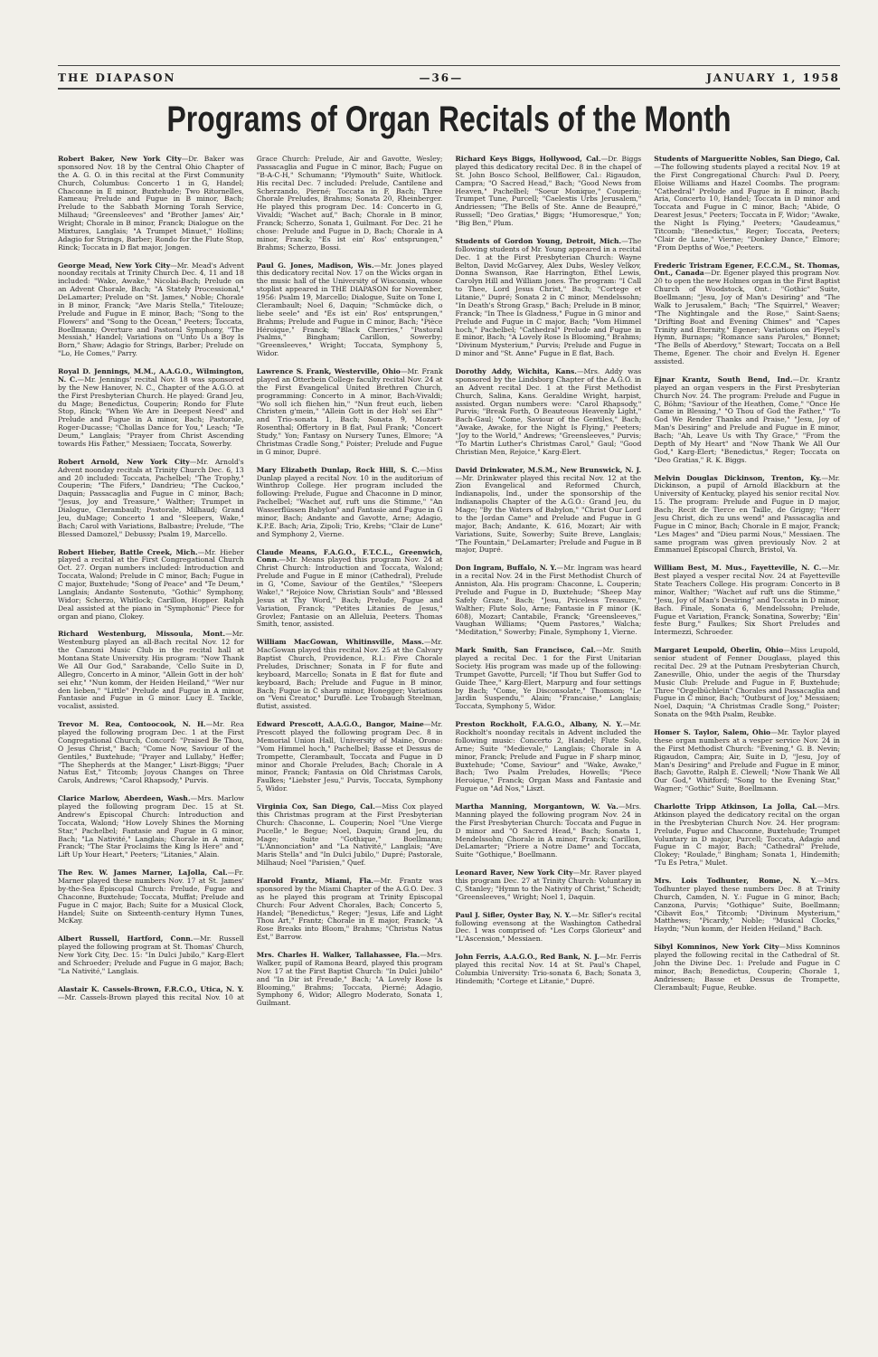THE DIAPASON —36— JANUARY 1, 1958
Programs of Organ Recitals of the Month
Robert Baker, New York City—Dr. Baker was sponsored Nov. 18 by the Central Ohio Chapter of the A. G. O. in this recital at the First Community Church, Columbus: Concerto 1 in G, Handel; Chaconne in E minor, Buxtehude; Two Ritornelles, Rameau; Prelude and Fugue in B minor, Bach; Prelude to the Sabbath Morning Torah Service, Milhaud; "Greensleeves" and "Brother James' Air," Wright; Chorale in B minor, Franck; Dialogue on the Mixtures, Langlais; "A Trumpet Minuet," Hollins; Adagio for Strings, Barber; Rondo for the Flute Stop, Rinck; Toccata in D flat major, Jongen.
George Mead, New York City—Mr. Mead's Advent noonday recitals at Trinity Church Dec. 4, 11 and 18 included: "Wake, Awake," Nicolai-Bach; Prelude on an Advent Chorale, Bach; "A Stately Processional," DeLamarter; Prelude on "St. James," Noble; Chorale in B minor, Franck; "Ave Maris Stella," Titelouze; Prelude and Fugue in E minor, Bach; "Song to the Flowers" and "Song to the Ocean," Peeters; Toccata, Boellmann; Overture and Pastoral Symphony, "The Messiah," Handel; Variations on "Unto Us a Boy Is Born," Shaw; Adagio for Strings, Barber; Prelude on "Lo, He Comes," Parry.
Royal D. Jennings, M.M., A.A.G.O., Wilmington, N. C.—Mr. Jennings' recital Nov. 18 was sponsored by the New Hanover, N. C., Chapter of the A.G.O. at the First Presbyterian Church. He played: Grand Jeu, du Mage; Benedictus, Couperin; Rondo for Flute Stop, Rinck; "When We Are in Deepest Need" and Prelude and Fugue in A minor, Bach; Pastorale, Roger-Ducasse; "Chollas Dance for You," Leach; "Te Deum," Langlais; "Prayer from Christ Ascending towards His Father," Messiaen; Toccata, Sowerby.
Robert Arnold, New York City—Mr. Arnold's Advent noonday recitals at Trinity Church Dec. 6, 13 and 20 included: Toccata, Pachelbel; "The Trophy," Couperin; "The Fifers," Dandrieu; "The Cuckoo," Daquin; Passacaglia and Fugue in C minor, Bach; "Jesus, Joy and Treasure," Walther; Trumpet in Dialogue, Clerambault; Pastorale, Milhaud; Grand Jeu, duMage; Concerto 1 and "Sleepers, Wake," Bach; Carol with Variations, Balbastre; Prelude, "The Blessed Damozel," Debussy; Psalm 19, Marcello.
Robert Hieber, Battle Creek, Mich.—Mr. Hieber played a recital at the First Congregational Church Oct. 27. Organ numbers included: Introduction and Toccata, Walond; Prelude in C minor, Bach; Fugue in C major, Buxtehude; "Song of Peace" and "Te Deum," Langlais; Andante Sostenuto, "Gothic" Symphony, Widor; Scherzo, Whitlock; Carillon, Hopper. Ralph Deal assisted at the piano in "Symphonic" Piece for organ and piano, Clokey.
Richard Westenburg, Missoula, Mont.—Mr. Westenburg played an all-Bach recital Nov. 12 for the Canzoni Music Club in the recital hall at Montana State University. His program: "Now Thank We All Our God," Sarabande, 'Cello Suite in D, Allegro, Concerto in A minor, "Allein Gott in der hoh' sei ehr," "Nun komm, der Heiden Heiland," "Wer nur den lieben," "Little" Prelude and Fugue in A minor, Fantasie and Fugue in G minor. Lucy E. Tackle, vocalist, assisted.
Trevor M. Rea, Contoocook, N. H.—Mr. Rea played the following program Dec. 1 at the First Congregational Church, Concord: "Praised Be Thou, O Jesus Christ," Bach; "Come Now, Saviour of the Gentiles," Buxtehude; "Prayer and Lullaby," Heffer; "The Shepherds at the Manger," Liszt-Biggs; "Puer Natus Est," Titcomb; Joyous Changes on Three Carols, Andrews; "Carol Rhapsody," Purvis.
Clarice Marlow, Aberdeen, Wash.—Mrs. Marlow played the following program Dec. 15 at St. Andrew's Episcopal Church: Introduction and Toccata, Walond; "How Lovely Shines the Morning Star," Pachelbel; Fantasie and Fugue in G minor, Bach; "La Nativité," Langlais; Chorale in A minor, Franck; "The Star Proclaims the King Is Here" and " Lift Up Your Heart," Peeters; "Litanies," Alain.
The Rev. W. James Marner, LaJolla, Cal.—Fr. Marner played these numbers Nov. 17 at St. James' by-the-Sea Episcopal Church: Prelude, Fugue and Chaconne, Buxtehude; Toccata, Muffat; Prelude and Fugue in C major, Bach; Suite for a Musical Clock, Handel; Suite on Sixteenth-century Hymn Tunes, McKay.
Albert Russell, Hartford, Conn.—Mr. Russell played the following program at St. Thomas' Church, New York City, Dec. 15: "In Dulci Jubilo," Karg-Elert and Schroeder; Prelude and Fugue in G major, Bach; "La Nativité," Langlais.
Alastair K. Cassels-Brown, F.R.C.O., Utica, N. Y.—Mr. Cassels-Brown played this recital Nov. 10 at Grace Church: Prelude, Air and Gavotte, Wesley; Passacaglia and Fugue in C minor, Bach; Fugue on "B-A-C-H," Schumann; "Plymouth" Suite, Whitlock. His recital Dec. 7 included: Prelude, Cantilene and Scherzando, Pierné; Toccata in F, Bach; Three Chorale Preludes, Brahms; Sonata 20, Rheinberger. He played this program Dec. 14: Concerto in G, Vivaldi; "Wachet auf," Bach; Chorale in B minor, Franck; Scherzo, Sonata 1, Guilmant. For Dec. 21 he chose: Prelude and Fugue in D, Bach; Chorale in A minor, Franck; "Es ist ein' Ros' entsprungen," Brahms; Scherzo, Bossi.
Paul G. Jones, Madison, Wis.—Mr. Jones played this dedicatory recital Nov. 17 on the Wicks organ in the music hall of the University of Wisconsin, whose stoplist appeared in THE DIAPASON for November, 1956: Psalm 19, Marcello; Dialogue, Suite on Tone I, Clerambault; Noel 6, Daquin; "Schmücke dich, o liebe seele" and "Es ist ein' Ros' entsprungen," Brahms; Prelude and Fugue in C minor, Bach; "Pièce Héroique," Franck; "Black Cherries," "Pastoral Psalms," Bingham; Carillon, Sowerby; "Greensleeves," Wright; Toccata, Symphony 5, Widor.
Lawrence S. Frank, Westerville, Ohio—Mr. Frank played an Otterbein College faculty recital Nov. 24 at the First Evangelical United Brethren Church, programming: Concerto in A minor, Bach-Vivaldi; "Wo soll ich fliehen hin," "Nun freut euch, lieben Christen g'mein," "Allein Gott in der Hoh' sei Ehr'" and Trio-sonata 1, Bach; Sonata 9, Mozart-Rosenthal; Offertory in B flat, Paul Frank; "Concert Study," Yon; Fantasy on Nursery Tunes, Elmore; "A Christmas Cradle Song," Poister; Prelude and Fugue in G minor, Dupré.
Mary Elizabeth Dunlap, Rock Hill, S. C.—Miss Dunlap played a recital Nov. 10 in the auditorium of Winthrop College. Her program included the following: Prelude, Fugue and Chaconne in D minor, Pachelbel; "Wachet auf, ruft uns die Stimme," "An Wasserflüssen Babylon" and Fantasie and Fugue in G minor, Bach; Andante and Gavotte, Arne; Adagio, K.P.E. Bach; Aria, Zipoli; Trio, Krebs; "Clair de Lune" and Symphony 2, Vierne.
Claude Means, F.A.G.O., F.T.C.L., Greenwich, Conn.—Mr. Means played this program Nov. 24 at Christ Church: Introduction and Toccata, Walond; Prelude and Fugue in E minor (Cathedral), Prelude in G, "Come, Saviour of the Gentiles," "Sleepers Wake!," "Rejoice Now, Christian Souls" and "Blessed Jesus at Thy Word," Bach; Prelude, Fugue and Variation, Franck; "Petites Litanies de Jesus," Grovlez; Fantasie on an Alleluia, Peeters. Thomas Smith, tenor, assisted.
William MacGowan, Whitinsville, Mass.—Mr. MacGowan played this recital Nov. 25 at the Calvary Baptist Church, Providence, R.I.: Five Chorale Preludes, Drischner; Sonata in F for flute and keyboard, Marcello; Sonata in E flat for flute and keyboard, Bach; Prelude and Fugue in B minor, Bach; Fugue in C sharp minor, Honegger; Variations on "Veni Creator," Duruflé. Lee Trobaugh Steelman, flutist, assisted.
Edward Prescott, A.A.G.O., Bangor, Maine—Mr. Prescott played the following program Dec. 8 in Memorial Union Hall, University of Maine, Orono: "Vom Himmel hoch," Pachelbel; Basse et Dessus de Trompette, Clerambault, Toccata and Fugue in D minor and Chorale Preludes, Bach; Chorale in A minor, Franck; Fantasia on Old Christmas Carols, Faulkes; "Liebster Jesu," Purvis, Toccata, Symphony 5, Widor.
Virginia Cox, San Diego, Cal.—Miss Cox played this Christmas program at the First Presbyterian Church: Chaconne, L. Couperin; Noel "Une Vierge Pucelle," le Begue; Noel, Daquin; Grand Jeu, du Mage; Suite "Gothique," Boellmann; "L'Annonciation" and "La Nativité," Langlais; "Ave Maris Stella" and "In Dulci Jubilo," Dupré; Pastorale, Milhaud; Noel "Parisien," Quef.
Harold Frantz, Miami, Fla.—Mr. Frantz was sponsored by the Miami Chapter of the A.G.O. Dec. 3 as he played this program at Trinity Episcopal Church: Four Advent Chorales, Bach; Concerto 5, Handel; "Benedictus," Reger; "Jesus, Life and Light Thou Art," Frantz; Chorale in E major, Franck; "A Rose Breaks into Bloom," Brahms; "Christus Natus Est," Barrow.
Mrs. Charles H. Walker, Tallahassee, Fla.—Mrs. Walker, pupil of Ramona Beard, played this program Nov. 17 at the First Baptist Church: "In Dulci Jubilo" and "In Dir ist Freude," Bach; "A Lovely Rose Is Blooming," Brahms; Toccata, Pierné; Adagio, Symphony 6, Widor; Allegro Moderato, Sonata 1, Guilmant.
Richard Keys Biggs, Hollywood, Cal.—Dr. Biggs played this dedicatory recital Dec. 8 in the chapel of St. John Bosco School, Bellflower, Cal.: Rigaudon, Campra; "O Sacred Head," Bach; "Good News from Heaven," Pachelbel; "Soeur Monique," Couperin; Trumpet Tune, Purcell; "Caelestis Urbs Jerusalem," Andriessen; "The Bells of Ste. Anne de Beaupré," Russell; "Deo Gratias," Biggs; "Humoresque," Yon; "Big Ben," Plum.
Students of Gordon Young, Detroit, Mich.—The following students of Mr. Young appeared in a recital Dec. 1 at the First Presbyterian Church: Wayne Belton, David McGarvey, Alex Dubs, Wesley Velkov, Donna Swanson, Rae Harrington, Ethel Lewis, Carolyn Hill and William Jones. The program: "I Call to Thee, Lord Jesus Christ," Bach; "Cortege et Litanie," Dupré; Sonata 2 in C minor, Mendelssohn; "In Death's Strong Grasp," Bach; Prelude in B minor, Franck; "In Thee Is Gladness," Fugue in G minor and Prelude and Fugue in C major, Bach; "Vom Himmel hoch," Pachelbel; "Cathedral" Prelude and Fugue in E minor, Bach; "A Lovely Rose Is Blooming," Brahms; "Divinum Mysterium," Purvis; Prelude and Fugue in D minor and "St. Anne" Fugue in E flat, Bach.
Dorothy Addy, Wichita, Kans.—Mrs. Addy was sponsored by the Lindsborg Chapter of the A.G.O. in an Advent recital Dec. 1 at the First Methodist Church, Salina, Kans. Geraldine Wright, harpist, assisted. Organ numbers were: "Carol Rhapsody," Purvis; "Break Forth, O Beauteous Heavenly Light," Bach-Gaul; "Come, Saviour of the Gentiles," Bach; "Awake, Awake, for the Night Is Flying," Peeters; "Joy to the World," Andrews; "Greensleeves," Purvis; "To Martin Luther's Christmas Carol," Gaul; "Good Christian Men, Rejoice," Karg-Elert.
David Drinkwater, M.S.M., New Brunswick, N. J.—Mr. Drinkwater played this recital Nov. 12 at the Zion Evangelical and Reformed Church, Indianapolis, Ind., under the sponsorship of the Indianapolis Chapter of the A.G.O.: Grand Jeu, du Mage; "By the Waters of Babylon," "Christ Our Lord to the Jordan Came" and Prelude and Fugue in G major, Bach; Andante, K. 616, Mozart; Air with Variations, Suite, Sowerby; Suite Breve, Langlais; "The Fountain," DeLamarter; Prelude and Fugue in B major, Dupré.
Don Ingram, Buffalo, N. Y.—Mr. Ingram was heard in a recital Nov. 24 in the First Methodist Church of Anniston, Ala. His program: Chaconne, L. Couperin; Prelude and Fugue in D, Buxtehude; "Sheep May Safely Graze," Bach; "Jesu, Priceless Treasure," Walther; Flute Solo, Arne; Fantasie in F minor (K. 608), Mozart; Cantabile, Franck; "Greensleeves," Vaughan Williams; "Quem Pastores," Walcha; "Meditation," Sowerby; Finale, Symphony 1, Vierne.
Mark Smith, San Francisco, Cal.—Mr. Smith played a recital Dec. 1 for the First Unitarian Society. His program was made up of the following: Trumpet Gavotte, Purcell; "If Thou but Suffer God to Guide Thee," Karg-Elert, Marpurg and four settings by Bach; "Come, Ye Disconsolate," Thomson; "Le Jardin Suspendu," Alain; "Francaise," Langlais; Toccata, Symphony 5, Widor.
Preston Rockholt, F.A.G.O., Albany, N. Y.—Mr. Rockholt's noonday recitals in Advent included the following music: Concerto 2, Handel; Flute Solo, Arne; Suite "Medievale," Langlais; Chorale in A minor, Franck; Prelude and Fugue in F sharp minor, Buxtehude; "Come, Saviour" and "Wake, Awake," Bach; Two Psalm Preludes, Howells; "Piece Heroique," Franck; Organ Mass and Fantasie and Fugue on "Ad Nos," Liszt.
Martha Manning, Morgantown, W. Va.—Mrs. Manning played the following program Nov. 24 in the First Presbyterian Church: Toccata and Fugue in D minor and "O Sacred Head," Bach; Sonata 1, Mendelssohn; Chorale in A minor, Franck; Carillon, DeLamarter; "Priere a Notre Dame" and Toccata, Suite "Gothique," Boellmann.
Leonard Raver, New York City—Mr. Raver played this program Dec. 27 at Trinity Church: Voluntary in C, Stanley; "Hymn to the Nativity of Christ," Scheidt; "Greensleeves," Wright; Noel 1, Daquin.
Paul J. Sifler, Oyster Bay, N. Y.—Mr. Sifler's recital following evensong at the Washington Cathedral Dec. 1 was comprised of: "Les Corps Glorieux" and "L'Ascension," Messiaen.
John Ferris, A.A.G.O., Red Bank, N. J.—Mr. Ferris played this recital Nov. 14 at St. Paul's Chapel, Columbia University: Trio-sonata 6, Bach; Sonata 3, Hindemith; "Cortege et Litanie," Dupré.
Students of Margueritte Nobles, San Diego, Cal.—The following students played a recital Nov. 19 at the First Congregational Church: Paul D. Peery, Eloise Williams and Hazel Coombs. The program: "Cathedral" Prelude and Fugue in E minor, Bach; Aria, Concerto 10, Handel; Toccata in D minor and Toccata and Fugue in C minor, Bach; "Abide, O Dearest Jesus," Peeters; Toccata in F, Widor; "Awake, the Night Is Flying," Peeters; "Gaudeamus," Titcomb; "Benedictus," Reger; Toccata, Peeters; "Clair de Lune," Vierne; "Donkey Dance," Elmore; "From Depths of Woe," Peeters.
Frederic Tristram Egener, F.C.C.M., St. Thomas, Ont., Canada—Dr. Egener played this program Nov. 20 to open the new Holmes organ in the First Baptist Church of Woodstock, Ont.: "Gothic" Suite, Boellmann; "Jesu, Joy of Man's Desiring" and "The Walk to Jerusalem," Bach; "The Squirrel," Weaver; "The Nightingale and the Rose," Saint-Saens; "Drifting Boat and Evening Chimes" and "Capes Trinity and Eternity," Egener; Variations on Pleyel's Hymn, Burnaps; "Romance sans Paroles," Bonnet; "The Bells of Aberdovy," Stewart; Toccata on a Bell Theme, Egener. The choir and Evelyn H. Egener assisted.
Ejnar Krantz, South Bend, Ind.—Dr. Krantz played an organ vespers in the First Presbyterian Church Nov. 24. The program: Prelude and Fugue in C, Böhm; "Saviour of the Heathen, Come," "Once He Came in Blessing," "O Thou of God the Father," "To God We Render Thanks and Praise," "Jesu, Joy of Man's Desiring" and Prelude and Fugue in E minor, Bach; "Ah, Leave Us with Thy Grace," "From the Depth of My Heart" and "Now Thank We All Our God," Karg-Elert; "Benedictus," Reger; Toccata on "Deo Gratias," R. K. Biggs.
Melvin Douglas Dickinson, Trenton, Ky.—Mr. Dickinson, a pupil of Arnold Blackburn at the University of Kentucky, played his senior recital Nov. 15. The program: Prelude and Fugue in D major, Bach; Recit de Tierce en Taille, de Grigny; "Herr Jesu Christ, dich zu uns wend" and Passacaglia and Fugue in C minor, Bach; Chorale in E major, Franck; "Les Mages" and "Dieu parmi Nous," Messiaen. The same program was given previously Nov. 2 at Emmanuel Episcopal Church, Bristol, Va.
William Best, M. Mus., Fayetteville, N. C.—Mr. Best played a vesper recital Nov. 24 at Fayetteville State Teachers College. His program: Concerto in B minor, Walther; "Wachet auf ruft uns die Stimme," "Jesu, Joy of Man's Desiring" and Toccata in D minor, Bach. Finale, Sonata 6, Mendelssohn; Prelude, Fugue et Variation, Franck; Sonatina, Sowerby; "Ein' feste Burg," Faulkes; Six Short Preludes and Intermezzi, Schroeder.
Margaret Leupold, Oberlin, Ohio—Miss Leupold, senior student of Fenner Douglass, played this recital Dec. 29 at the Putnam Presbyterian Church, Zanesville, Ohio, under the aegis of the Thursday Music Club: Prelude and Fugue in F, Buxtehude; Three "Orgelbüchlein" Chorales and Passacaglia and Fugue in C minor, Bach; "Outburst of Joy," Messiaen; Noel, Daquin; "A Christmas Cradle Song," Poister; Sonata on the 94th Psalm, Reubke.
Homer S. Taylor, Salem, Ohio—Mr. Taylor played these organ numbers at a vesper service Nov. 24 in the First Methodist Church: "Evening," G. B. Nevin; Rigaudon, Campra; Air, Suite in D, "Jesu, Joy of Man's Desiring" and Prelude and Fugue in E minor, Bach; Gavotte, Ralph E. Clewell; "Now Thank We All Our God," Whitford; "Song to the Evening Star," Wagner; "Gothic" Suite, Boellmann.
Charlotte Tripp Atkinson, La Jolla, Cal.—Mrs. Atkinson played the dedicatory recital on the organ in the Presbyterian Church Nov. 24. Her program: Prelude, Fugue and Chaconne, Buxtehude; Trumpet Voluntary in D major, Purcell; Toccata, Adagio and Fugue in C major, Bach; "Cathedral" Prelude, Clokey; "Roulade," Bingham; Sonata 1, Hindemith; "Tu Es Petra," Mulet.
Mrs. Lois Todhunter, Rome, N. Y.—Mrs. Todhunter played these numbers Dec. 8 at Trinity Church, Camden, N. Y.: Fugue in G minor, Bach; Canzona, Purvis; "Gothique" Suite, Boellmann; "Cibavit Eos," Titcomb; "Divinum Mysterium," Matthews; "Picardy," Noble; "Musical Clocks," Haydn; "Nun komm, der Heiden Heiland," Bach.
Sibyl Komninos, New York City—Miss Komninos played the following recital in the Cathedral of St. John the Divine Dec. 1: Prelude and Fugue in C minor, Bach; Benedictus, Couperin; Chorale 1, Andriessen; Basse et Dessus de Trompette, Clerambault; Fugue, Reubke.